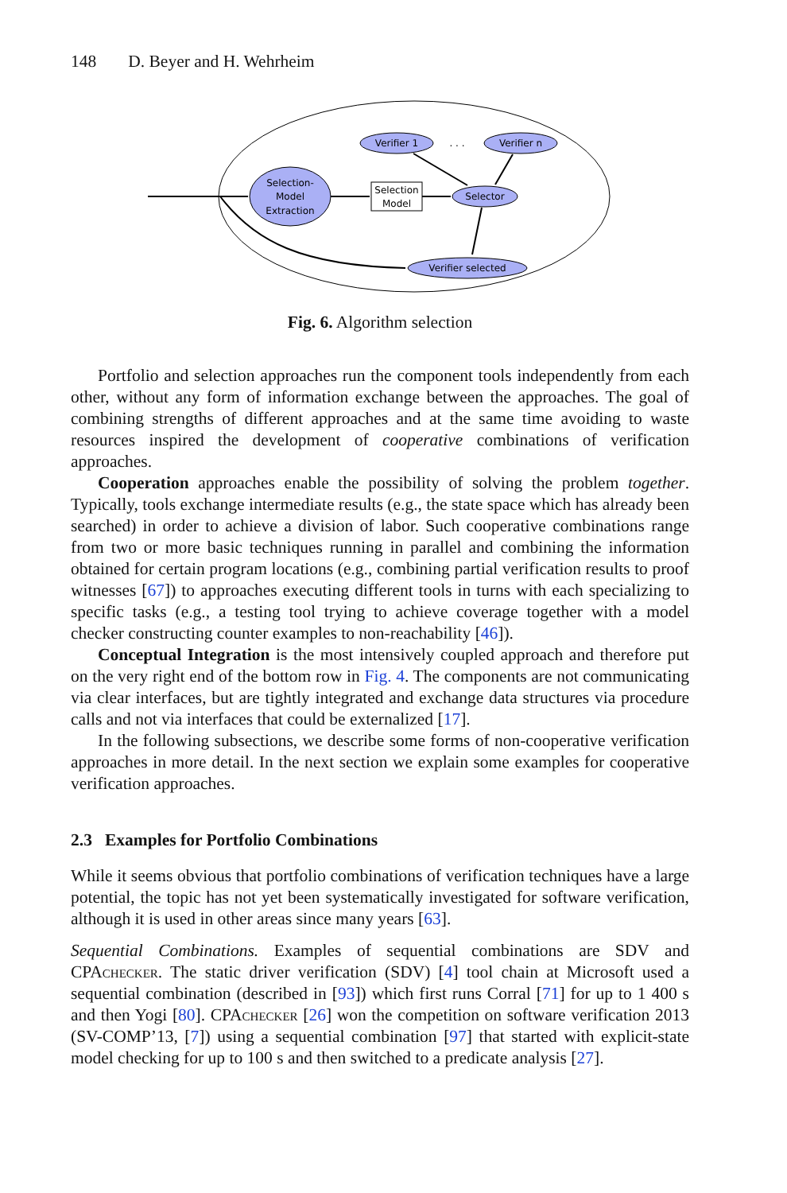148 D. Beyer and H. Wehrheim
Verifier 1
. . .
Verifier n
Selection-
Model
Extraction
Selection
Model
Selector
Verifier selected
Fig. 6. Algorithm selection
Portfolio and selection approaches run the component tools independently from each other, without any form of information exchange between the approaches. The goal of combining strengths of different approaches and at the same time avoiding to waste resources inspired the development of cooperative combinations of verification approaches.
Cooperation approaches enable the possibility of solving the problem together. Typically, tools exchange intermediate results (e.g., the state space which has already been searched) in order to achieve a division of labor. Such cooperative combinations range from two or more basic techniques running in parallel and combining the information obtained for certain program locations (e.g., combining partial verification results to proof witnesses [67]) to approaches executing different tools in turns with each specializing to specific tasks (e.g., a testing tool trying to achieve coverage together with a model checker constructing counter examples to non-reachability [46]).
Conceptual Integration is the most intensively coupled approach and therefore put on the very right end of the bottom row in Fig. 4. The components are not communicating via clear interfaces, but are tightly integrated and exchange data structures via procedure calls and not via interfaces that could be externalized [17].
In the following subsections, we describe some forms of non-cooperative verification approaches in more detail. In the next section we explain some examples for cooperative verification approaches.
2.3 Examples for Portfolio Combinations
While it seems obvious that portfolio combinations of verification techniques have a large potential, the topic has not yet been systematically investigated for software verification, although it is used in other areas since many years [63].
Sequential Combinations. Examples of sequential combinations are SDV and CPAchecker. The static driver verification (SDV) [4] tool chain at Microsoft used a sequential combination (described in [93]) which first runs Corral [71] for up to 1 400 s and then Yogi [80]. CPAchecker [26] won the competition on software verification 2013 (SV-COMP’13, [7]) using a sequential combination [97] that started with explicit-state model checking for up to 100 s and then switched to a predicate analysis [27].